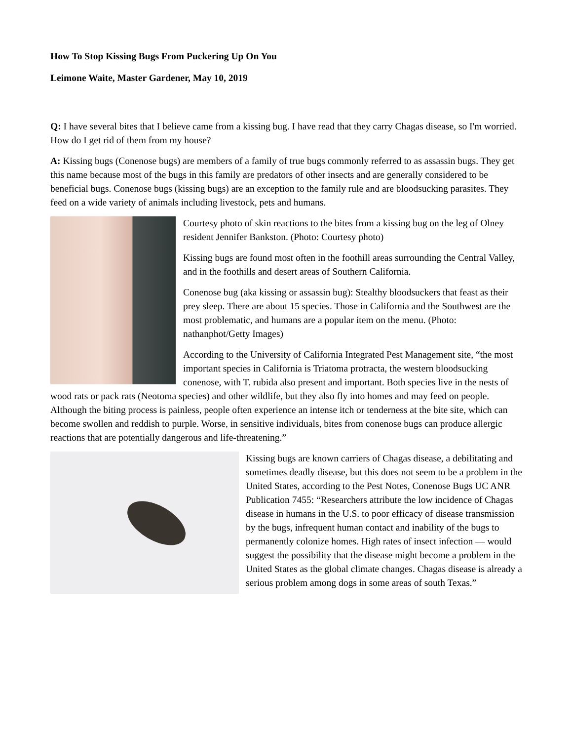How To Stop Kissing Bugs From Puckering Up On You
Leimone Waite, Master Gardener, May 10, 2019
Q: I have several bites that I believe came from a kissing bug. I have read that they carry Chagas disease, so I'm worried. How do I get rid of them from my house?
A: Kissing bugs (Conenose bugs) are members of a family of true bugs commonly referred to as assassin bugs. They get this name because most of the bugs in this family are predators of other insects and are generally considered to be beneficial bugs. Conenose bugs (kissing bugs) are an exception to the family rule and are bloodsucking parasites. They feed on a wide variety of animals including livestock, pets and humans.
Courtesy photo of skin reactions to the bites from a kissing bug on the leg of Olney resident Jennifer Bankston. (Photo: Courtesy photo)
Kissing bugs are found most often in the foothill areas surrounding the Central Valley, and in the foothills and desert areas of Southern California.
Conenose bug (aka kissing or assassin bug): Stealthy bloodsuckers that feast as their prey sleep. There are about 15 species. Those in California and the Southwest are the most problematic, and humans are a popular item on the menu. (Photo: nathanphot/Getty Images)
According to the University of California Integrated Pest Management site, “the most important species in California is Triatoma protracta, the western bloodsucking conenose, with T. rubida also present and important. Both species live in the nests of wood rats or pack rats (Neotoma species) and other wildlife, but they also fly into homes and may feed on people. Although the biting process is painless, people often experience an intense itch or tenderness at the bite site, which can become swollen and reddish to purple. Worse, in sensitive individuals, bites from conenose bugs can produce allergic reactions that are potentially dangerous and life-threatening.”
Kissing bugs are known carriers of Chagas disease, a debilitating and sometimes deadly disease, but this does not seem to be a problem in the United States, according to the Pest Notes, Conenose Bugs UC ANR Publication 7455: “Researchers attribute the low incidence of Chagas disease in humans in the U.S. to poor efficacy of disease transmission by the bugs, infrequent human contact and inability of the bugs to permanently colonize homes. High rates of insect infection — would suggest the possibility that the disease might become a problem in the United States as the global climate changes. Chagas disease is already a serious problem among dogs in some areas of south Texas.”